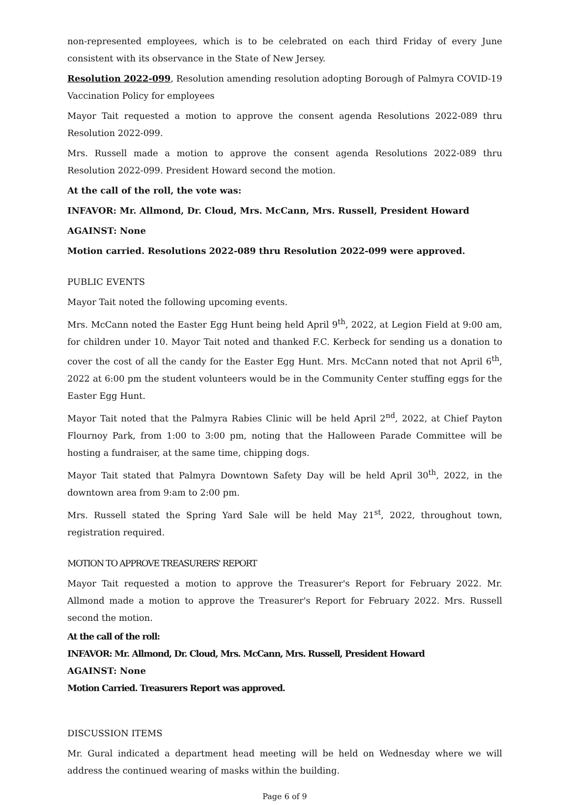non-represented employees, which is to be celebrated on each third Friday of every June consistent with its observance in the State of New Jersey.
Resolution 2022-099, Resolution amending resolution adopting Borough of Palmyra COVID-19 Vaccination Policy for employees
Mayor Tait requested a motion to approve the consent agenda Resolutions 2022-089 thru Resolution 2022-099.
Mrs. Russell made a motion to approve the consent agenda Resolutions 2022-089 thru Resolution 2022-099. President Howard second the motion.
At the call of the roll, the vote was:
INFAVOR: Mr. Allmond, Dr. Cloud, Mrs. McCann, Mrs. Russell, President Howard
AGAINST: None
Motion carried. Resolutions 2022-089 thru Resolution 2022-099 were approved.
PUBLIC EVENTS
Mayor Tait noted the following upcoming events.
Mrs. McCann noted the Easter Egg Hunt being held April 9<sup>th</sup>, 2022, at Legion Field at 9:00 am, for children under 10. Mayor Tait noted and thanked F.C. Kerbeck for sending us a donation to cover the cost of all the candy for the Easter Egg Hunt. Mrs. McCann noted that not April 6<sup>th</sup>, 2022 at 6:00 pm the student volunteers would be in the Community Center stuffing eggs for the Easter Egg Hunt.
Mayor Tait noted that the Palmyra Rabies Clinic will be held April 2<sup>nd</sup>, 2022, at Chief Payton Flournoy Park, from 1:00 to 3:00 pm, noting that the Halloween Parade Committee will be hosting a fundraiser, at the same time, chipping dogs.
Mayor Tait stated that Palmyra Downtown Safety Day will be held April 30<sup>th</sup>, 2022, in the downtown area from 9:am to 2:00 pm.
Mrs. Russell stated the Spring Yard Sale will be held May 21<sup>st</sup>, 2022, throughout town, registration required.
MOTION TO APPROVE TREASURERS' REPORT
Mayor Tait requested a motion to approve the Treasurer's Report for February 2022. Mr. Allmond made a motion to approve the Treasurer's Report for February 2022. Mrs. Russell second the motion.
At the call of the roll:
INFAVOR: Mr. Allmond, Dr. Cloud, Mrs. McCann, Mrs. Russell, President Howard
AGAINST: None
Motion Carried. Treasurers Report was approved.
DISCUSSION ITEMS
Mr. Gural indicated a department head meeting will be held on Wednesday where we will address the continued wearing of masks within the building.
Page 6 of 9